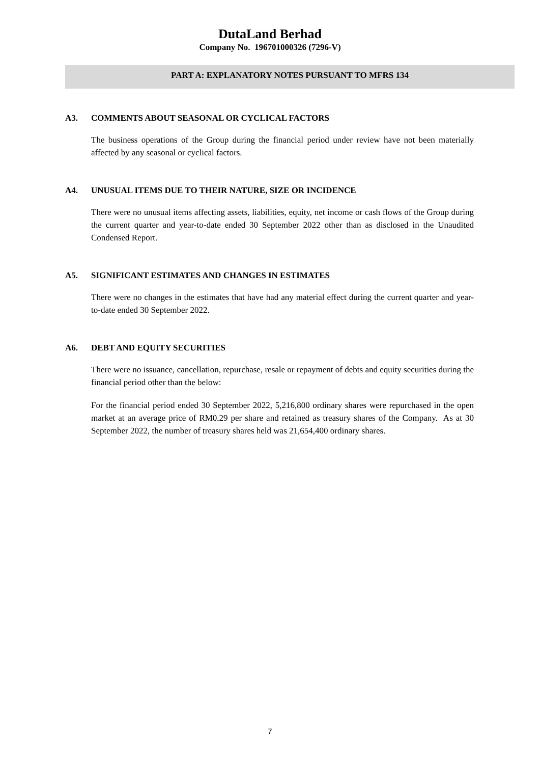DutaLand Berhad
Company No. 196701000326 (7296-V)
PART A: EXPLANATORY NOTES PURSUANT TO MFRS 134
A3. COMMENTS ABOUT SEASONAL OR CYCLICAL FACTORS
The business operations of the Group during the financial period under review have not been materially affected by any seasonal or cyclical factors.
A4. UNUSUAL ITEMS DUE TO THEIR NATURE, SIZE OR INCIDENCE
There were no unusual items affecting assets, liabilities, equity, net income or cash flows of the Group during the current quarter and year-to-date ended 30 September 2022 other than as disclosed in the Unaudited Condensed Report.
A5. SIGNIFICANT ESTIMATES AND CHANGES IN ESTIMATES
There were no changes in the estimates that have had any material effect during the current quarter and year-to-date ended 30 September 2022.
A6. DEBT AND EQUITY SECURITIES
There were no issuance, cancellation, repurchase, resale or repayment of debts and equity securities during the financial period other than the below:
For the financial period ended 30 September 2022, 5,216,800 ordinary shares were repurchased in the open market at an average price of RM0.29 per share and retained as treasury shares of the Company. As at 30 September 2022, the number of treasury shares held was 21,654,400 ordinary shares.
7